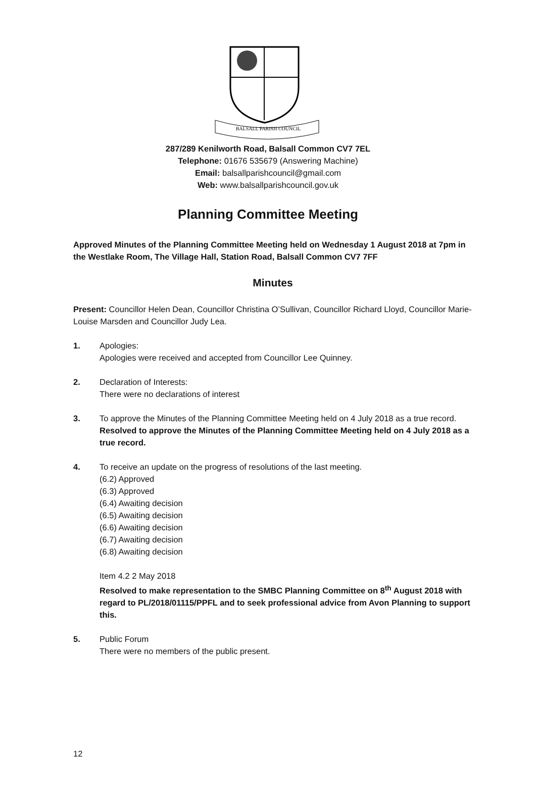BALSALL PARISH COUNCIL
287/289 Kenilworth Road, Balsall Common CV7 7EL
Telephone: 01676 535679 (Answering Machine)
Email: balsallparishcouncil@gmail.com
Web: www.balsallparishcouncil.gov.uk
Planning Committee Meeting
Approved Minutes of the Planning Committee Meeting held on Wednesday 1 August 2018 at 7pm in the Westlake Room, The Village Hall, Station Road, Balsall Common CV7 7FF
Minutes
Present: Councillor Helen Dean, Councillor Christina O’Sullivan, Councillor Richard Lloyd, Councillor Marie-Louise Marsden and Councillor Judy Lea.
1. Apologies:
Apologies were received and accepted from Councillor Lee Quinney.
2. Declaration of Interests:
There were no declarations of interest
3. To approve the Minutes of the Planning Committee Meeting held on 4 July 2018 as a true record.
Resolved to approve the Minutes of the Planning Committee Meeting held on 4 July 2018 as a true record.
4. To receive an update on the progress of resolutions of the last meeting.
(6.2) Approved
(6.3) Approved
(6.4) Awaiting decision
(6.5) Awaiting decision
(6.6) Awaiting decision
(6.7) Awaiting decision
(6.8) Awaiting decision
Item 4.2 2 May 2018
Resolved to make representation to the SMBC Planning Committee on 8<sup>th</sup> August 2018 with regard to PL/2018/01115/PPFL and to seek professional advice from Avon Planning to support this.
5. Public Forum
There were no members of the public present.
12